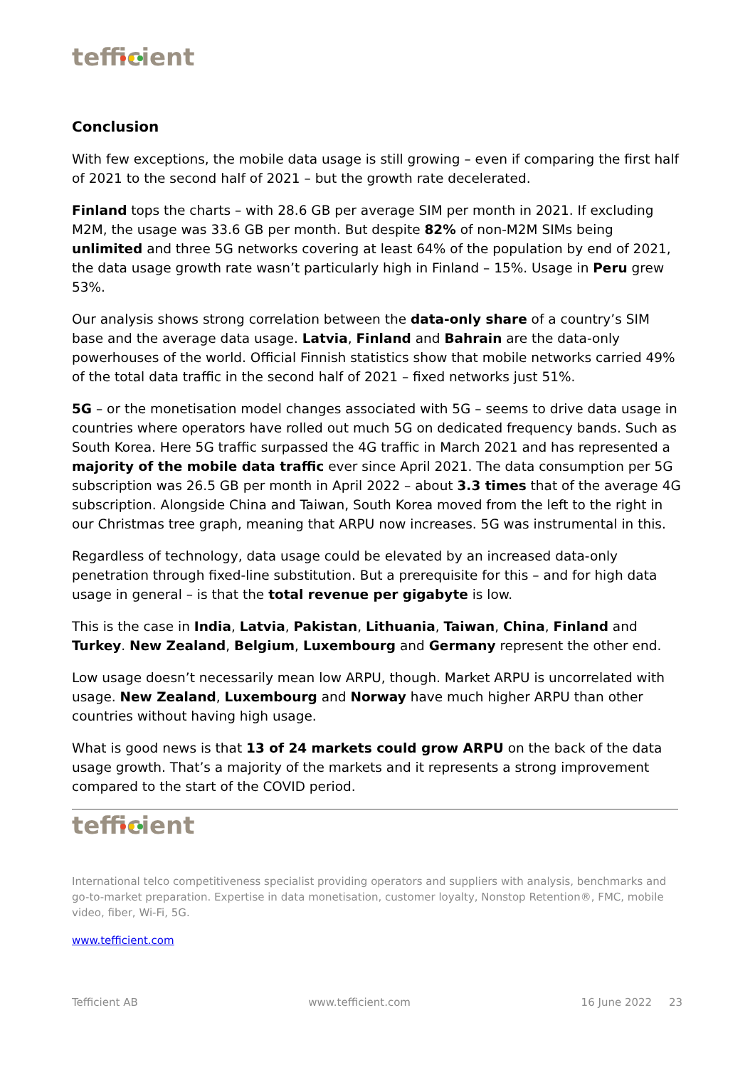tefficient
Conclusion
With few exceptions, the mobile data usage is still growing – even if comparing the first half of 2021 to the second half of 2021 – but the growth rate decelerated.
Finland tops the charts – with 28.6 GB per average SIM per month in 2021. If excluding M2M, the usage was 33.6 GB per month. But despite 82% of non-M2M SIMs being unlimited and three 5G networks covering at least 64% of the population by end of 2021, the data usage growth rate wasn’t particularly high in Finland – 15%. Usage in Peru grew 53%.
Our analysis shows strong correlation between the data-only share of a country’s SIM base and the average data usage. Latvia, Finland and Bahrain are the data-only powerhouses of the world. Official Finnish statistics show that mobile networks carried 49% of the total data traffic in the second half of 2021 – fixed networks just 51%.
5G – or the monetisation model changes associated with 5G – seems to drive data usage in countries where operators have rolled out much 5G on dedicated frequency bands. Such as South Korea. Here 5G traffic surpassed the 4G traffic in March 2021 and has represented a majority of the mobile data traffic ever since April 2021. The data consumption per 5G subscription was 26.5 GB per month in April 2022 – about 3.3 times that of the average 4G subscription. Alongside China and Taiwan, South Korea moved from the left to the right in our Christmas tree graph, meaning that ARPU now increases. 5G was instrumental in this.
Regardless of technology, data usage could be elevated by an increased data-only penetration through fixed-line substitution. But a prerequisite for this – and for high data usage in general – is that the total revenue per gigabyte is low.
This is the case in India, Latvia, Pakistan, Lithuania, Taiwan, China, Finland and Turkey. New Zealand, Belgium, Luxembourg and Germany represent the other end.
Low usage doesn’t necessarily mean low ARPU, though. Market ARPU is uncorrelated with usage. New Zealand, Luxembourg and Norway have much higher ARPU than other countries without having high usage.
What is good news is that 13 of 24 markets could grow ARPU on the back of the data usage growth. That’s a majority of the markets and it represents a strong improvement compared to the start of the COVID period.
International telco competitiveness specialist providing operators and suppliers with analysis, benchmarks and go-to-market preparation. Expertise in data monetisation, customer loyalty, Nonstop Retention®, FMC, mobile video, fiber, Wi-Fi, 5G.
www.tefficient.com
tefficient
Tefficient AB www.tefficient.com 16 June 2022 23